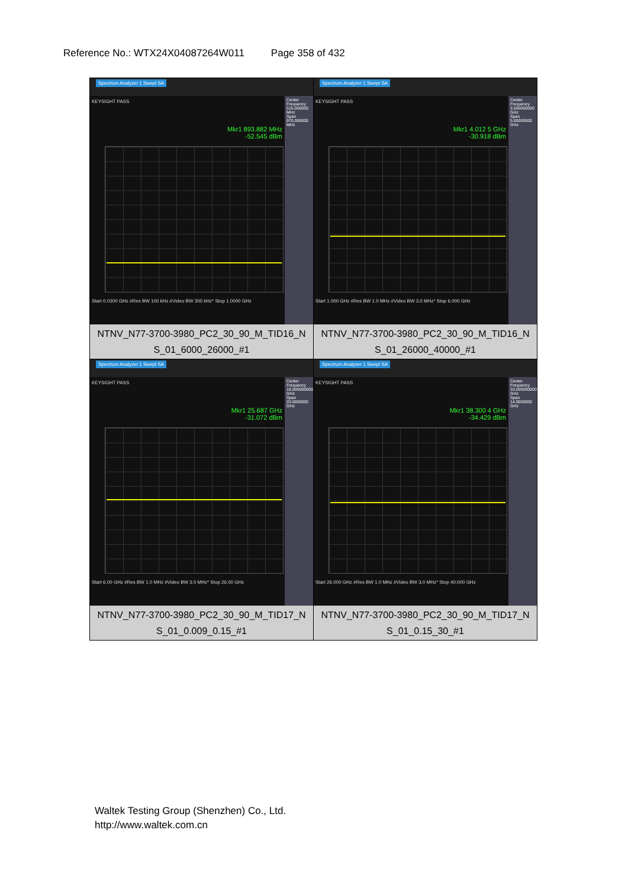Reference No.: WTX24X04087264W011 Page 358 of 432
| Spectrum Analyzer 1 Swept SA KEYSIGHT PASS Mkr1 893.882 MHz -52.545 dBm Start 0.0300 GHz #Res BW 100 kHz #Video BW 300 kHz* Stop 1.0000 GHz Center Frequency 515.000000 MHz Span 970.000000 MHz NTNV_N77-3700-3980_PC2_30_90_M_TID16_N S_01_6000_26000_#1 | Spectrum Analyzer 1 Swept SA KEYSIGHT PASS Mkr1 4.012 5 GHz -30.918 dBm Start 1.000 GHz #Res BW 1.0 MHz #Video BW 3.0 MHz* Stop 6.000 GHz Center Frequency 3.500000000 GHz Span 5.00000000 GHz NTNV_N77-3700-3980_PC2_30_90_M_TID16_N S_01_26000_40000_#1 |
| Spectrum Analyzer 1 Swept SA KEYSIGHT PASS Mkr1 25.687 GHz -31.072 dBm Start 6.00 GHz #Res BW 1.0 MHz #Video BW 3.0 MHz* Stop 26.00 GHz Center Frequency 16.000000000 GHz Span 20.0000000 GHz NTNV_N77-3700-3980_PC2_30_90_M_TID17_N S_01_0.009_0.15_#1 | Spectrum Analyzer 1 Swept SA KEYSIGHT PASS Mkr1 38.300 4 GHz -34.429 dBm Start 26.000 GHz #Res BW 1.0 MHz #Video BW 3.0 MHz* Stop 40.000 GHz Center Frequency 33.000000000 GHz Span 14.0000000 GHz NTNV_N77-3700-3980_PC2_30_90_M_TID17_N S_01_0.15_30_#1 |
Waltek Testing Group (Shenzhen) Co., Ltd.
http://www.waltek.com.cn